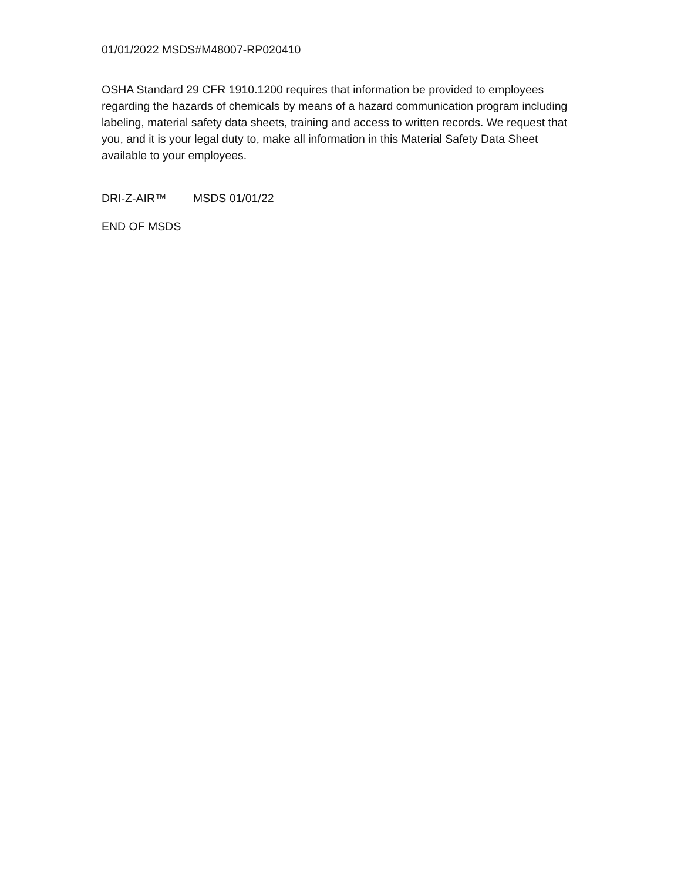01/01/2022 MSDS#M48007-RP020410
OSHA Standard 29 CFR 1910.1200 requires that information be provided to employees regarding the hazards of chemicals by means of a hazard communication program including labeling, material safety data sheets, training and access to written records. We request that you, and it is your legal duty to, make all information in this Material Safety Data Sheet available to your employees.
DRI-Z-AIR™ MSDS 01/01/22
END OF MSDS